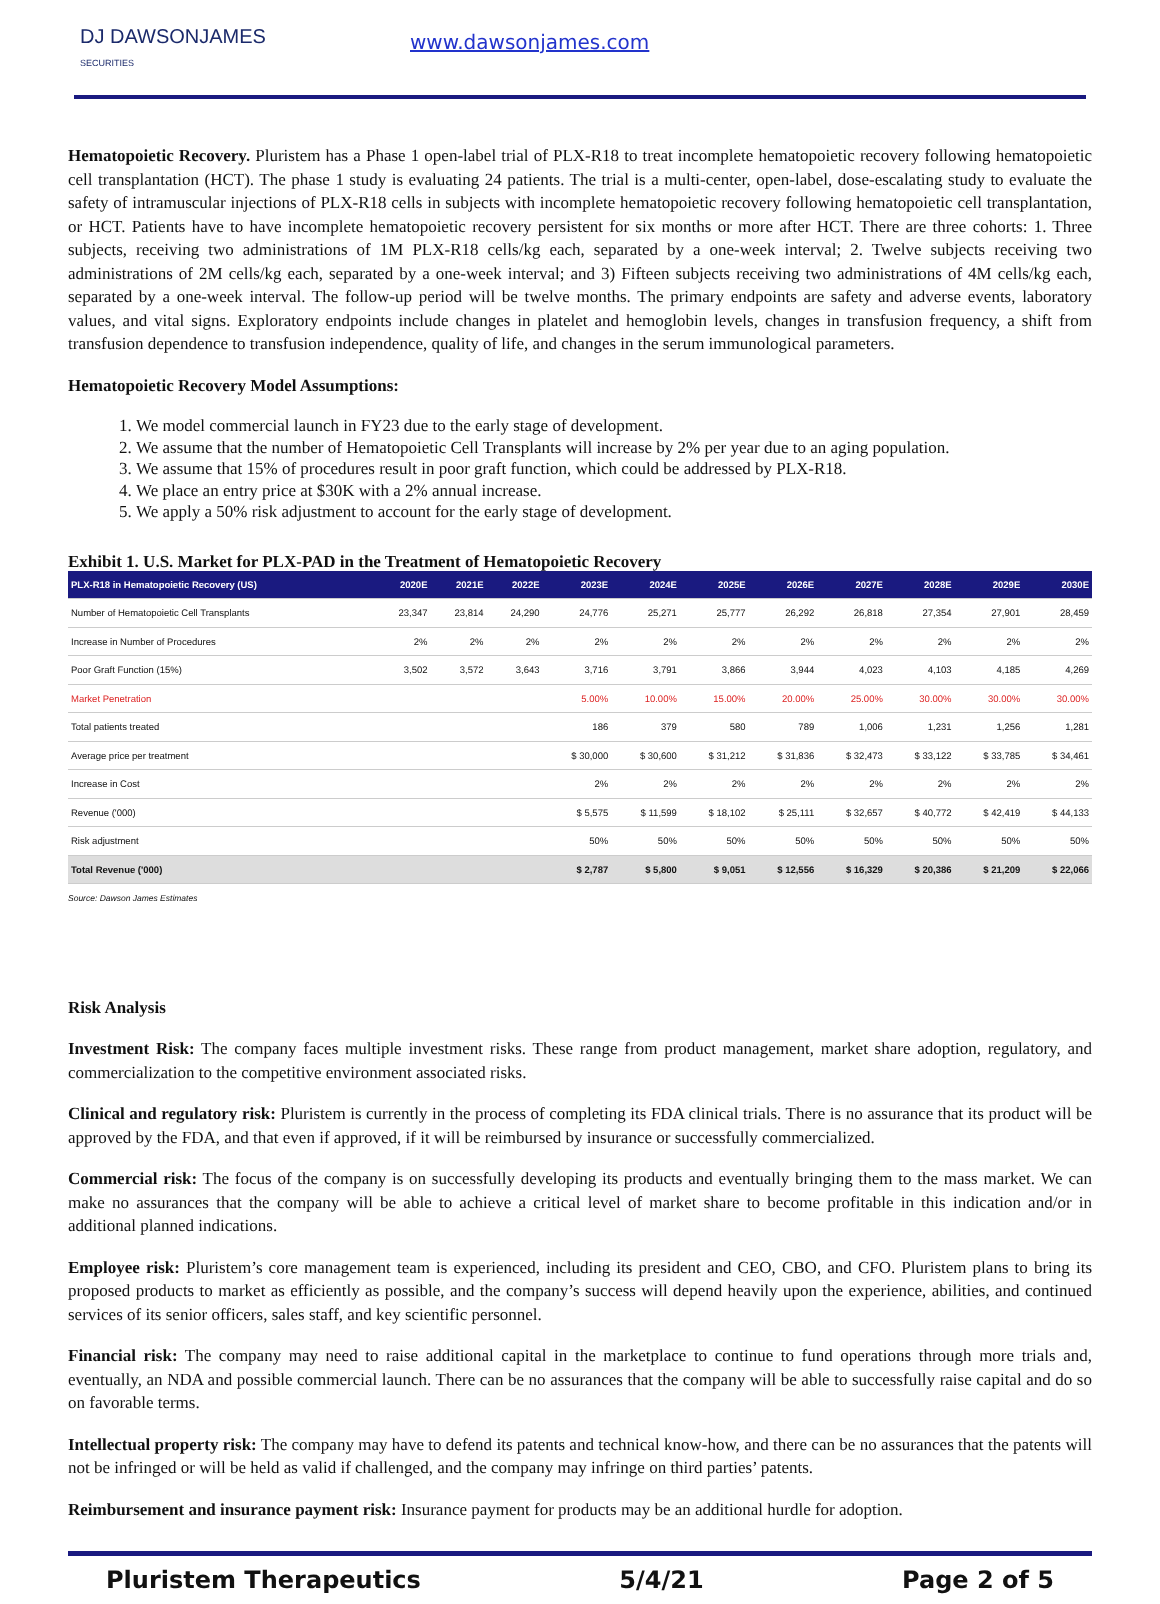DJ DAWSONJAMES
SECURITIES
www.dawsonjames.com
Hematopoietic Recovery. Pluristem has a Phase 1 open-label trial of PLX-R18 to treat incomplete hematopoietic recovery following hematopoietic cell transplantation (HCT). The phase 1 study is evaluating 24 patients. The trial is a multi-center, open-label, dose-escalating study to evaluate the safety of intramuscular injections of PLX-R18 cells in subjects with incomplete hematopoietic recovery following hematopoietic cell transplantation, or HCT. Patients have to have incomplete hematopoietic recovery persistent for six months or more after HCT. There are three cohorts: 1. Three subjects, receiving two administrations of 1M PLX-R18 cells/kg each, separated by a one-week interval; 2. Twelve subjects receiving two administrations of 2M cells/kg each, separated by a one-week interval; and 3) Fifteen subjects receiving two administrations of 4M cells/kg each, separated by a one-week interval. The follow-up period will be twelve months. The primary endpoints are safety and adverse events, laboratory values, and vital signs. Exploratory endpoints include changes in platelet and hemoglobin levels, changes in transfusion frequency, a shift from transfusion dependence to transfusion independence, quality of life, and changes in the serum immunological parameters.
Hematopoietic Recovery Model Assumptions:
1. We model commercial launch in FY23 due to the early stage of development.
2. We assume that the number of Hematopoietic Cell Transplants will increase by 2% per year due to an aging population.
3. We assume that 15% of procedures result in poor graft function, which could be addressed by PLX-R18.
4. We place an entry price at $30K with a 2% annual increase.
5. We apply a 50% risk adjustment to account for the early stage of development.
Exhibit 1. U.S. Market for PLX-PAD in the Treatment of Hematopoietic Recovery
| PLX-R18 in Hematopoietic Recovery (US) | 2020E | 2021E | 2022E | 2023E | 2024E | 2025E | 2026E | 2027E | 2028E | 2029E | 2030E |
| --- | --- | --- | --- | --- | --- | --- | --- | --- | --- | --- | --- |
| Number of Hematopoietic Cell Transplants | 23,347 | 23,814 | 24,290 | 24,776 | 25,271 | 25,777 | 26,292 | 26,818 | 27,354 | 27,901 | 28,459 |
| Increase in Number of Procedures | 2% | 2% | 2% | 2% | 2% | 2% | 2% | 2% | 2% | 2% | 2% |
| Poor Graft Function (15%) | 3,502 | 3,572 | 3,643 | 3,716 | 3,791 | 3,866 | 3,944 | 4,023 | 4,103 | 4,185 | 4,269 |
| Market Penetration | | | | 5.00% | 10.00% | 15.00% | 20.00% | 25.00% | 30.00% | 30.00% | 30.00% |
| Total patients treated | | | | 186 | 379 | 580 | 789 | 1,006 | 1,231 | 1,256 | 1,281 |
| Average price per treatment | | | | $ 30,000 | $ 30,600 | $ 31,212 | $ 31,836 | $ 32,473 | $ 33,122 | $ 33,785 | $ 34,461 |
| Increase in Cost | | | | 2% | 2% | 2% | 2% | 2% | 2% | 2% | 2% |
| Revenue ('000) | | | | $ 5,575 | $ 11,599 | $ 18,102 | $ 25,111 | $ 32,657 | $ 40,772 | $ 42,419 | $ 44,133 |
| Risk adjustment | | | | 50% | 50% | 50% | 50% | 50% | 50% | 50% | 50% |
| Total Revenue ('000) | | | | $ 2,787 | $ 5,800 | $ 9,051 | $ 12,556 | $ 16,329 | $ 20,386 | $ 21,209 | $ 22,066 |
Source: Dawson James Estimates
Risk Analysis
Investment Risk: The company faces multiple investment risks. These range from product management, market share adoption, regulatory, and commercialization to the competitive environment associated risks.
Clinical and regulatory risk: Pluristem is currently in the process of completing its FDA clinical trials. There is no assurance that its product will be approved by the FDA, and that even if approved, if it will be reimbursed by insurance or successfully commercialized.
Commercial risk: The focus of the company is on successfully developing its products and eventually bringing them to the mass market. We can make no assurances that the company will be able to achieve a critical level of market share to become profitable in this indication and/or in additional planned indications.
Employee risk: Pluristem’s core management team is experienced, including its president and CEO, CBO, and CFO. Pluristem plans to bring its proposed products to market as efficiently as possible, and the company’s success will depend heavily upon the experience, abilities, and continued services of its senior officers, sales staff, and key scientific personnel.
Financial risk: The company may need to raise additional capital in the marketplace to continue to fund operations through more trials and, eventually, an NDA and possible commercial launch. There can be no assurances that the company will be able to successfully raise capital and do so on favorable terms.
Intellectual property risk: The company may have to defend its patents and technical know-how, and there can be no assurances that the patents will not be infringed or will be held as valid if challenged, and the company may infringe on third parties’ patents.
Reimbursement and insurance payment risk: Insurance payment for products may be an additional hurdle for adoption.
Pluristem Therapeutics 5/4/21 Page 2 of 5